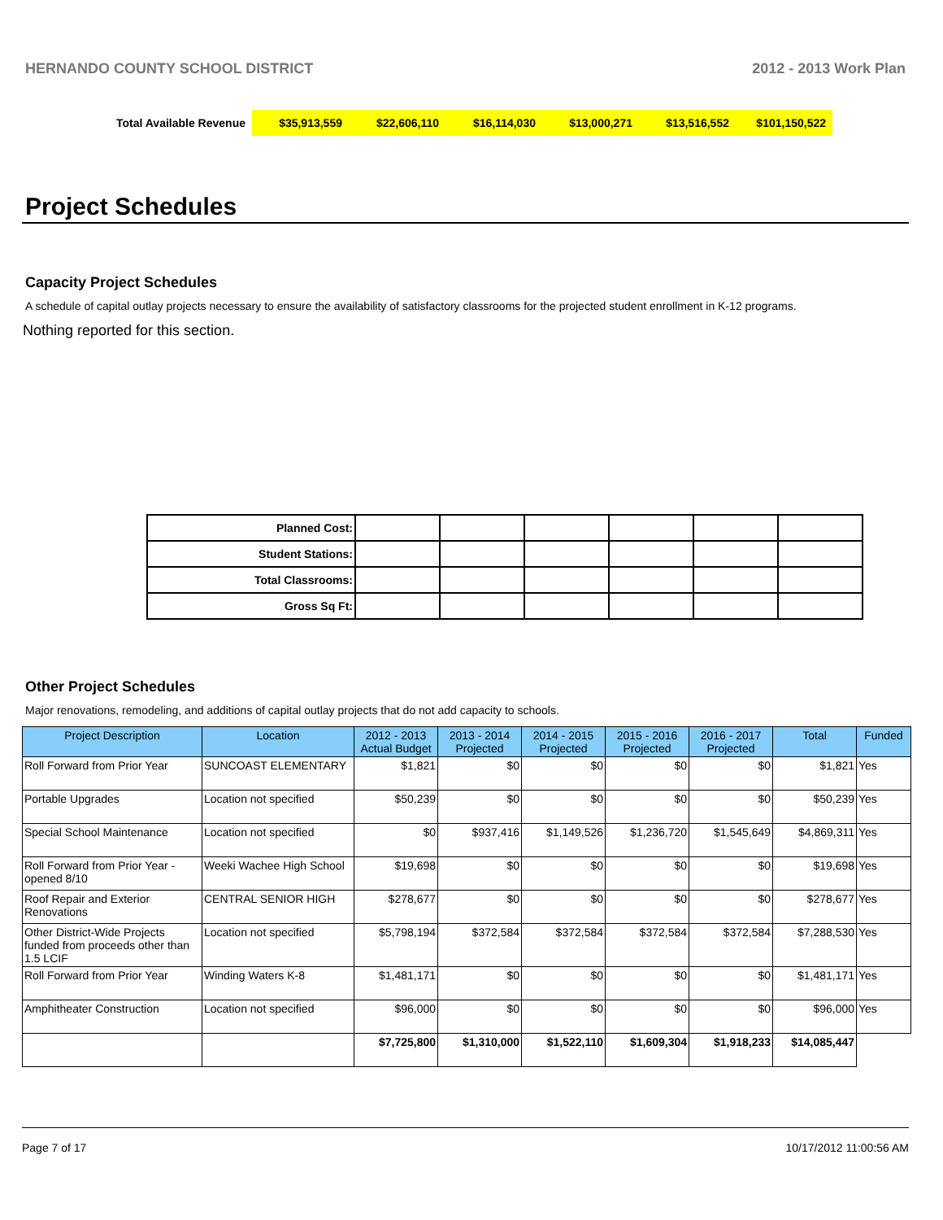HERNANDO COUNTY SCHOOL DISTRICT 2012 - 2013 Work Plan
| Total Available Revenue | $35,913,559 | $22,606,110 | $16,114,030 | $13,000,271 | $13,516,552 | $101,150,522 |
Project Schedules
Capacity Project Schedules
A schedule of capital outlay projects necessary to ensure the availability of satisfactory classrooms for the projected student enrollment in K-12 programs.
Nothing reported for this section.
| Planned Cost: | | | | | | |
| Student Stations: | | | | | | |
| Total Classrooms: | | | | | | |
| Gross Sq Ft: | | | | | | |
Other Project Schedules
Major renovations, remodeling, and additions of capital outlay projects that do not add capacity to schools.
| Project Description | Location | 2012 - 2013 Actual Budget | 2013 - 2014 Projected | 2014 - 2015 Projected | 2015 - 2016 Projected | 2016 - 2017 Projected | Total | Funded |
| --- | --- | --- | --- | --- | --- | --- | --- | --- |
| Roll Forward from Prior Year | SUNCOAST ELEMENTARY | $1,821 | $0 | $0 | $0 | $0 | $1,821 | Yes |
| Portable Upgrades | Location not specified | $50,239 | $0 | $0 | $0 | $0 | $50,239 | Yes |
| Special School Maintenance | Location not specified | $0 | $937,416 | $1,149,526 | $1,236,720 | $1,545,649 | $4,869,311 | Yes |
| Roll Forward from Prior Year - opened 8/10 | Weeki Wachee High School | $19,698 | $0 | $0 | $0 | $0 | $19,698 | Yes |
| Roof Repair and Exterior Renovations | CENTRAL SENIOR HIGH | $278,677 | $0 | $0 | $0 | $0 | $278,677 | Yes |
| Other District-Wide Projects funded from proceeds other than 1.5 LCIF | Location not specified | $5,798,194 | $372,584 | $372,584 | $372,584 | $372,584 | $7,288,530 | Yes |
| Roll Forward from Prior Year | Winding Waters K-8 | $1,481,171 | $0 | $0 | $0 | $0 | $1,481,171 | Yes |
| Amphitheater Construction | Location not specified | $96,000 | $0 | $0 | $0 | $0 | $96,000 | Yes |
| | | $7,725,800 | $1,310,000 | $1,522,110 | $1,609,304 | $1,918,233 | $14,085,447 | |
Page 7 of 17 10/17/2012 11:00:56 AM